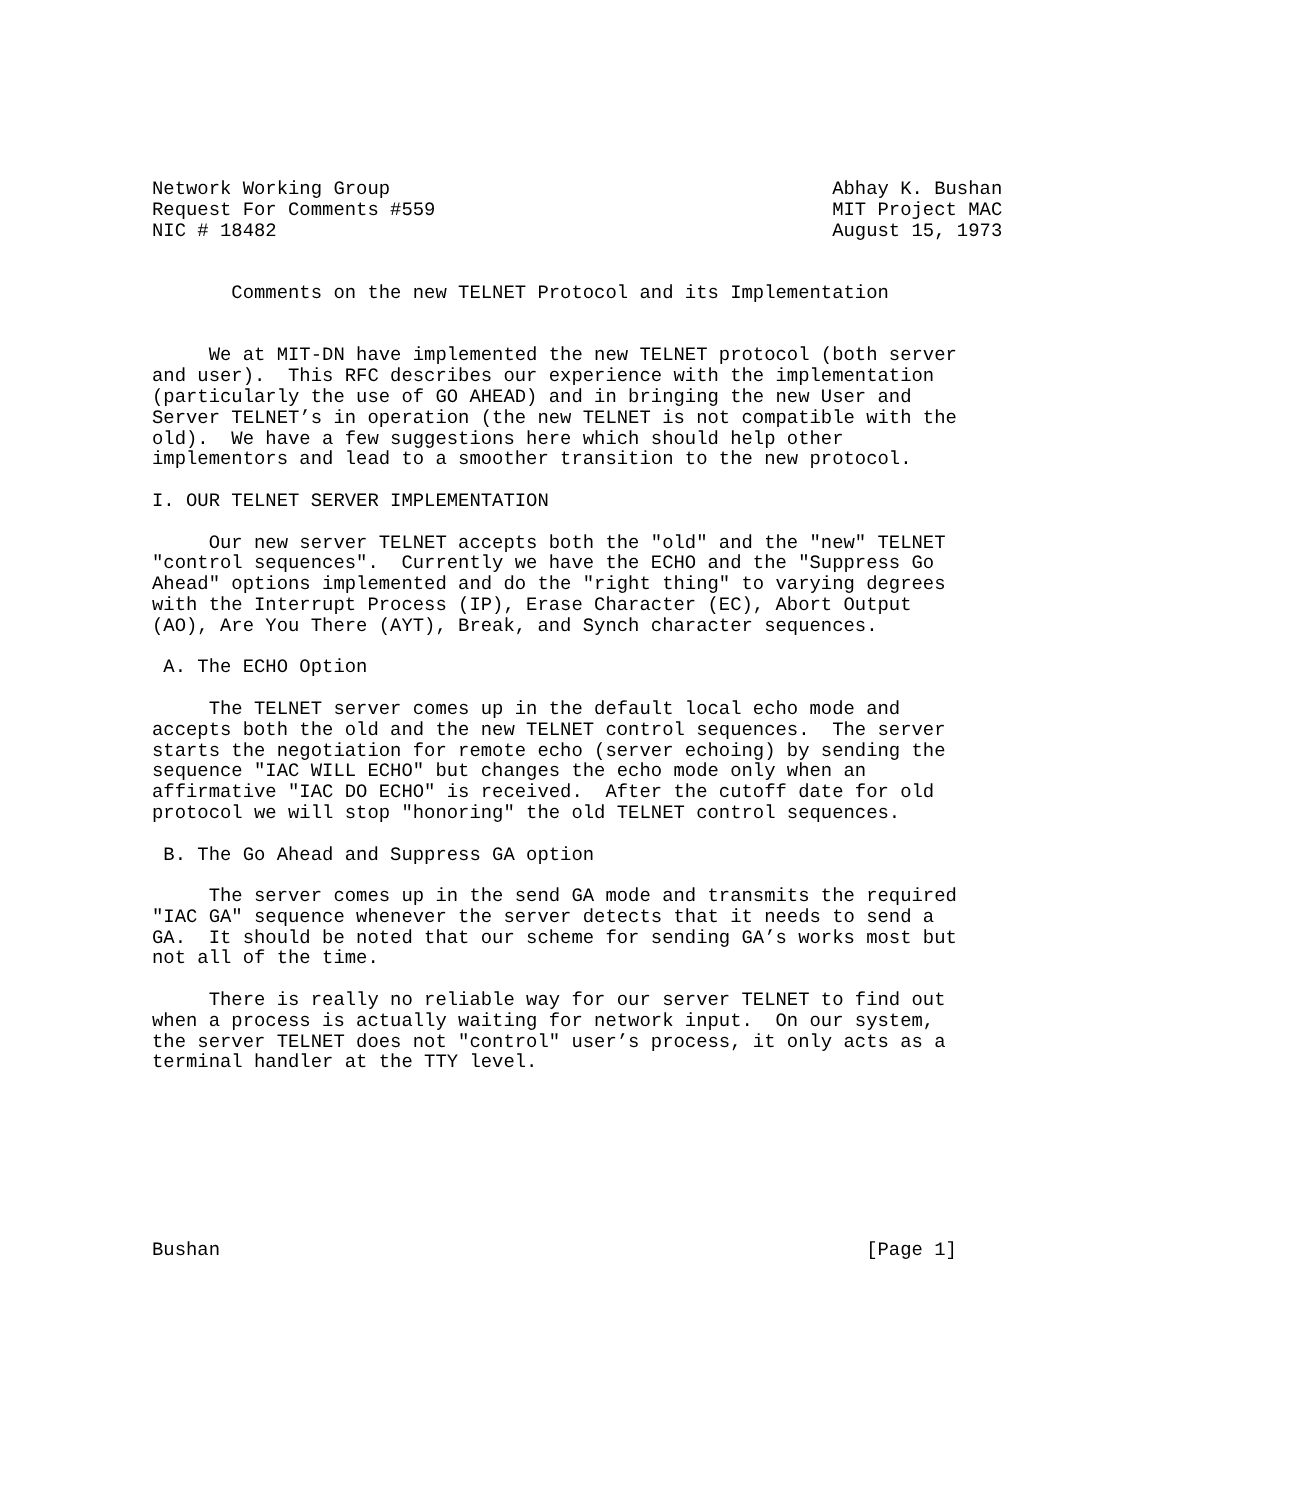Network Working Group                                       Abhay K. Bushan
Request For Comments #559                                   MIT Project MAC
NIC # 18482                                                 August 15, 1973


       Comments on the new TELNET Protocol and its Implementation


     We at MIT-DN have implemented the new TELNET protocol (both server
and user).  This RFC describes our experience with the implementation
(particularly the use of GO AHEAD) and in bringing the new User and
Server TELNET’s in operation (the new TELNET is not compatible with the
old).  We have a few suggestions here which should help other
implementors and lead to a smoother transition to the new protocol.

I. OUR TELNET SERVER IMPLEMENTATION

     Our new server TELNET accepts both the "old" and the "new" TELNET
"control sequences".  Currently we have the ECHO and the "Suppress Go
Ahead" options implemented and do the "right thing" to varying degrees
with the Interrupt Process (IP), Erase Character (EC), Abort Output
(AO), Are You There (AYT), Break, and Synch character sequences.

 A. The ECHO Option

     The TELNET server comes up in the default local echo mode and
accepts both the old and the new TELNET control sequences.  The server
starts the negotiation for remote echo (server echoing) by sending the
sequence "IAC WILL ECHO" but changes the echo mode only when an
affirmative "IAC DO ECHO" is received.  After the cutoff date for old
protocol we will stop "honoring" the old TELNET control sequences.

 B. The Go Ahead and Suppress GA option

     The server comes up in the send GA mode and transmits the required
"IAC GA" sequence whenever the server detects that it needs to send a
GA.  It should be noted that our scheme for sending GA’s works most but
not all of the time.

     There is really no reliable way for our server TELNET to find out
when a process is actually waiting for network input.  On our system,
the server TELNET does not "control" user’s process, it only acts as a
terminal handler at the TTY level.








Bushan                                                         [Page 1]